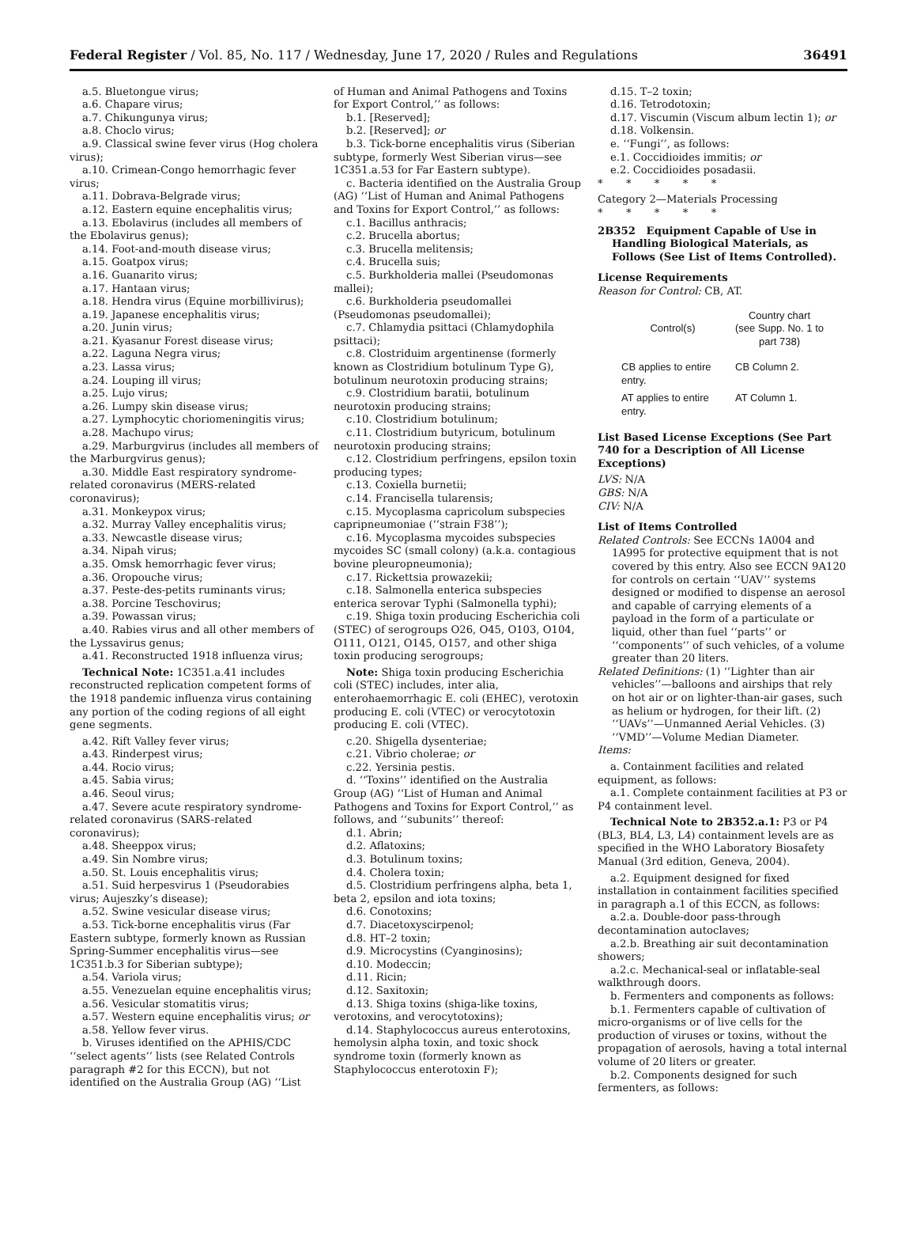Federal Register / Vol. 85, No. 117 / Wednesday, June 17, 2020 / Rules and Regulations 36491
a.5. Bluetongue virus;
a.6. Chapare virus;
a.7. Chikungunya virus;
a.8. Choclo virus;
a.9. Classical swine fever virus (Hog cholera virus);
a.10. Crimean-Congo hemorrhagic fever virus;
a.11. Dobrava-Belgrade virus;
a.12. Eastern equine encephalitis virus;
a.13. Ebolavirus (includes all members of the Ebolavirus genus);
a.14. Foot-and-mouth disease virus;
a.15. Goatpox virus;
a.16. Guanarito virus;
a.17. Hantaan virus;
a.18. Hendra virus (Equine morbillivirus);
a.19. Japanese encephalitis virus;
a.20. Junin virus;
a.21. Kyasanur Forest disease virus;
a.22. Laguna Negra virus;
a.23. Lassa virus;
a.24. Louping ill virus;
a.25. Lujo virus;
a.26. Lumpy skin disease virus;
a.27. Lymphocytic choriomeningitis virus;
a.28. Machupo virus;
a.29. Marburgvirus (includes all members of the Marburgvirus genus);
a.30. Middle East respiratory syndrome-related coronavirus (MERS-related coronavirus);
a.31. Monkeypox virus;
a.32. Murray Valley encephalitis virus;
a.33. Newcastle disease virus;
a.34. Nipah virus;
a.35. Omsk hemorrhagic fever virus;
a.36. Oropouche virus;
a.37. Peste-des-petits ruminants virus;
a.38. Porcine Teschovirus;
a.39. Powassan virus;
a.40. Rabies virus and all other members of the Lyssavirus genus;
a.41. Reconstructed 1918 influenza virus;
Technical Note: 1C351.a.41 includes reconstructed replication competent forms of the 1918 pandemic influenza virus containing any portion of the coding regions of all eight gene segments.
a.42. Rift Valley fever virus;
a.43. Rinderpest virus;
a.44. Rocio virus;
a.45. Sabia virus;
a.46. Seoul virus;
a.47. Severe acute respiratory syndrome-related coronavirus (SARS-related coronavirus);
a.48. Sheeppox virus;
a.49. Sin Nombre virus;
a.50. St. Louis encephalitis virus;
a.51. Suid herpesvirus 1 (Pseudorabies virus; Aujeszky’s disease);
a.52. Swine vesicular disease virus;
a.53. Tick-borne encephalitis virus (Far Eastern subtype, formerly known as Russian Spring-Summer encephalitis virus—see 1C351.b.3 for Siberian subtype);
a.54. Variola virus;
a.55. Venezuelan equine encephalitis virus;
a.56. Vesicular stomatitis virus;
a.57. Western equine encephalitis virus; or
a.58. Yellow fever virus.
b. Viruses identified on the APHIS/CDC ‘‘select agents’’ lists (see Related Controls paragraph #2 for this ECCN), but not identified on the Australia Group (AG) ‘‘List
of Human and Animal Pathogens and Toxins for Export Control,’’ as follows:
b.1. [Reserved];
b.2. [Reserved]; or
b.3. Tick-borne encephalitis virus (Siberian subtype, formerly West Siberian virus—see 1C351.a.53 for Far Eastern subtype).
c. Bacteria identified on the Australia Group (AG) ‘‘List of Human and Animal Pathogens and Toxins for Export Control,’’ as follows:
c.1. Bacillus anthracis;
c.2. Brucella abortus;
c.3. Brucella melitensis;
c.4. Brucella suis;
c.5. Burkholderia mallei (Pseudomonas mallei);
c.6. Burkholderia pseudomallei (Pseudomonas pseudomallei);
c.7. Chlamydia psittaci (Chlamydophila psittaci);
c.8. Clostriduim argentinense (formerly known as Clostridium botulinum Type G), botulinum neurotoxin producing strains;
c.9. Clostridium baratii, botulinum neurotoxin producing strains;
c.10. Clostridium botulinum;
c.11. Clostridium butyricum, botulinum neurotoxin producing strains;
c.12. Clostridium perfringens, epsilon toxin producing types;
c.13. Coxiella burnetii;
c.14. Francisella tularensis;
c.15. Mycoplasma capricolum subspecies capripneumoniae (‘‘strain F38’’);
c.16. Mycoplasma mycoides subspecies mycoides SC (small colony) (a.k.a. contagious bovine pleuropneumonia);
c.17. Rickettsia prowazekii;
c.18. Salmonella enterica subspecies enterica serovar Typhi (Salmonella typhi);
c.19. Shiga toxin producing Escherichia coli (STEC) of serogroups O26, O45, O103, O104, O111, O121, O145, O157, and other shiga toxin producing serogroups;
Note: Shiga toxin producing Escherichia coli (STEC) includes, inter alia, enterohaemorrhagic E. coli (EHEC), verotoxin producing E. coli (VTEC) or verocytotoxin producing E. coli (VTEC).
c.20. Shigella dysenteriae;
c.21. Vibrio cholerae; or
c.22. Yersinia pestis.
d. ‘‘Toxins’’ identified on the Australia Group (AG) ‘‘List of Human and Animal Pathogens and Toxins for Export Control,’’ as follows, and ‘‘subunits’’ thereof:
d.1. Abrin;
d.2. Aflatoxins;
d.3. Botulinum toxins;
d.4. Cholera toxin;
d.5. Clostridium perfringens alpha, beta 1, beta 2, epsilon and iota toxins;
d.6. Conotoxins;
d.7. Diacetoxyscirpenol;
d.8. HT–2 toxin;
d.9. Microcystins (Cyanginosins);
d.10. Modeccin;
d.11. Ricin;
d.12. Saxitoxin;
d.13. Shiga toxins (shiga-like toxins, verotoxins, and verocytotoxins);
d.14. Staphylococcus aureus enterotoxins, hemolysin alpha toxin, and toxic shock syndrome toxin (formerly known as Staphylococcus enterotoxin F);
d.15. T–2 toxin;
d.16. Tetrodotoxin;
d.17. Viscumin (Viscum album lectin 1); or
d.18. Volkensin.
e. ‘‘Fungi’’, as follows:
e.1. Coccidioides immitis; or
e.2. Coccidioides posadasii.
* * * * *
Category 2—Materials Processing
* * * * *
2B352 Equipment Capable of Use in Handling Biological Materials, as Follows (See List of Items Controlled).
License Requirements
Reason for Control: CB, AT.
| Control(s) | Country chart (see Supp. No. 1 to part 738) |
| --- | --- |
| CB applies to entire entry. | CB Column 2. |
| AT applies to entire entry. | AT Column 1. |
List Based License Exceptions (See Part 740 for a Description of All License Exceptions)
LVS: N/A
GBS: N/A
CIV: N/A
List of Items Controlled
Related Controls: See ECCNs 1A004 and 1A995 for protective equipment that is not covered by this entry. Also see ECCN 9A120 for controls on certain ‘‘UAV’’ systems designed or modified to dispense an aerosol and capable of carrying elements of a payload in the form of a particulate or liquid, other than fuel ‘‘parts’’ or ‘‘components’’ of such vehicles, of a volume greater than 20 liters.
Related Definitions: (1) ‘‘Lighter than air vehicles’’—balloons and airships that rely on hot air or on lighter-than-air gases, such as helium or hydrogen, for their lift. (2) ‘‘UAVs’’—Unmanned Aerial Vehicles. (3) ‘‘VMD’’—Volume Median Diameter.
Items:
a. Containment facilities and related equipment, as follows:
a.1. Complete containment facilities at P3 or P4 containment level.
Technical Note to 2B352.a.1: P3 or P4 (BL3, BL4, L3, L4) containment levels are as specified in the WHO Laboratory Biosafety Manual (3rd edition, Geneva, 2004).
a.2. Equipment designed for fixed installation in containment facilities specified in paragraph a.1 of this ECCN, as follows:
a.2.a. Double-door pass-through decontamination autoclaves;
a.2.b. Breathing air suit decontamination showers;
a.2.c. Mechanical-seal or inflatable-seal walkthrough doors.
b. Fermenters and components as follows:
b.1. Fermenters capable of cultivation of micro-organisms or of live cells for the production of viruses or toxins, without the propagation of aerosols, having a total internal volume of 20 liters or greater.
b.2. Components designed for such fermenters, as follows: